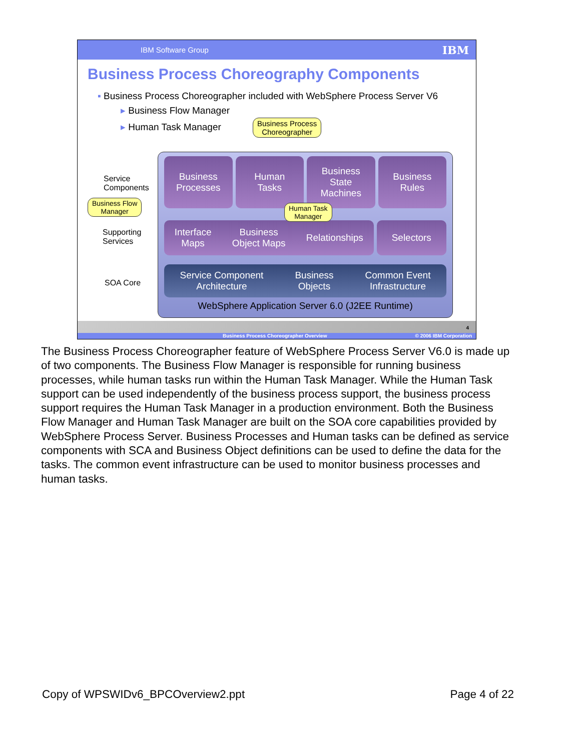IBM Software Group IBM
Business Process Choreography Components
▪ Business Process Choreographer included with WebSphere Process Server V6
▸ Business Flow Manager
▸ Human Task Manager
Service
Components
Supporting
Services
SOA Core
Business
Processes
Human
Tasks
Business
State
Machines
Business
Rules
Interface
Maps Business
Object Maps Relationships
Selectors
Service Component
Architecture Business
Objects Common Event
Infrastructure
WebSphere Application Server 6.0 (J2EE Runtime)
Business Process
Choreographer
Business Flow
Manager
Human Task
Manager
4
Business Process Choreographer Overview © 2006 IBM Corporation
The Business Process Choreographer feature of WebSphere Process Server V6.0 is made up of two components. The Business Flow Manager is responsible for running business processes, while human tasks run within the Human Task Manager. While the Human Task support can be used independently of the business process support, the business process support requires the Human Task Manager in a production environment. Both the Business Flow Manager and Human Task Manager are built on the SOA core capabilities provided by WebSphere Process Server. Business Processes and Human tasks can be defined as service components with SCA and Business Object definitions can be used to define the data for the tasks. The common event infrastructure can be used to monitor business processes and human tasks.
Copy of WPSWIDv6_BPCOverview2.ppt Page 4 of 22